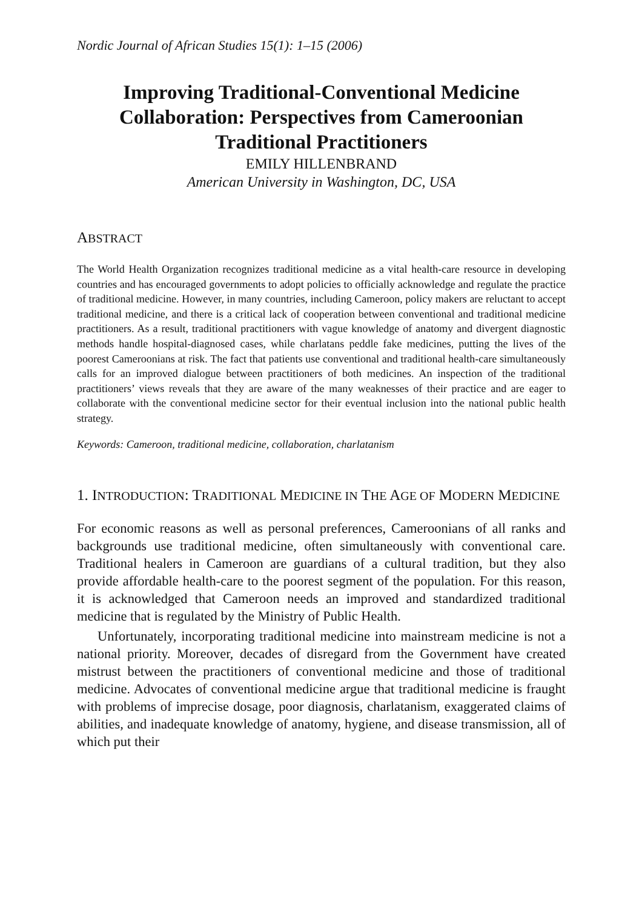Nordic Journal of African Studies 15(1): 1–15 (2006)
Improving Traditional-Conventional Medicine Collaboration: Perspectives from Cameroonian Traditional Practitioners
EMILY HILLENBRAND
American University in Washington, DC, USA
ABSTRACT
The World Health Organization recognizes traditional medicine as a vital health-care resource in developing countries and has encouraged governments to adopt policies to officially acknowledge and regulate the practice of traditional medicine. However, in many countries, including Cameroon, policy makers are reluctant to accept traditional medicine, and there is a critical lack of cooperation between conventional and traditional medicine practitioners. As a result, traditional practitioners with vague knowledge of anatomy and divergent diagnostic methods handle hospital-diagnosed cases, while charlatans peddle fake medicines, putting the lives of the poorest Cameroonians at risk. The fact that patients use conventional and traditional health-care simultaneously calls for an improved dialogue between practitioners of both medicines. An inspection of the traditional practitioners’ views reveals that they are aware of the many weaknesses of their practice and are eager to collaborate with the conventional medicine sector for their eventual inclusion into the national public health strategy.
Keywords: Cameroon, traditional medicine, collaboration, charlatanism
1. INTRODUCTION: TRADITIONAL MEDICINE IN THE AGE OF MODERN MEDICINE
For economic reasons as well as personal preferences, Cameroonians of all ranks and backgrounds use traditional medicine, often simultaneously with conventional care. Traditional healers in Cameroon are guardians of a cultural tradition, but they also provide affordable health-care to the poorest segment of the population. For this reason, it is acknowledged that Cameroon needs an improved and standardized traditional medicine that is regulated by the Ministry of Public Health.
Unfortunately, incorporating traditional medicine into mainstream medicine is not a national priority. Moreover, decades of disregard from the Government have created mistrust between the practitioners of conventional medicine and those of traditional medicine. Advocates of conventional medicine argue that traditional medicine is fraught with problems of imprecise dosage, poor diagnosis, charlatanism, exaggerated claims of abilities, and inadequate knowledge of anatomy, hygiene, and disease transmission, all of which put their